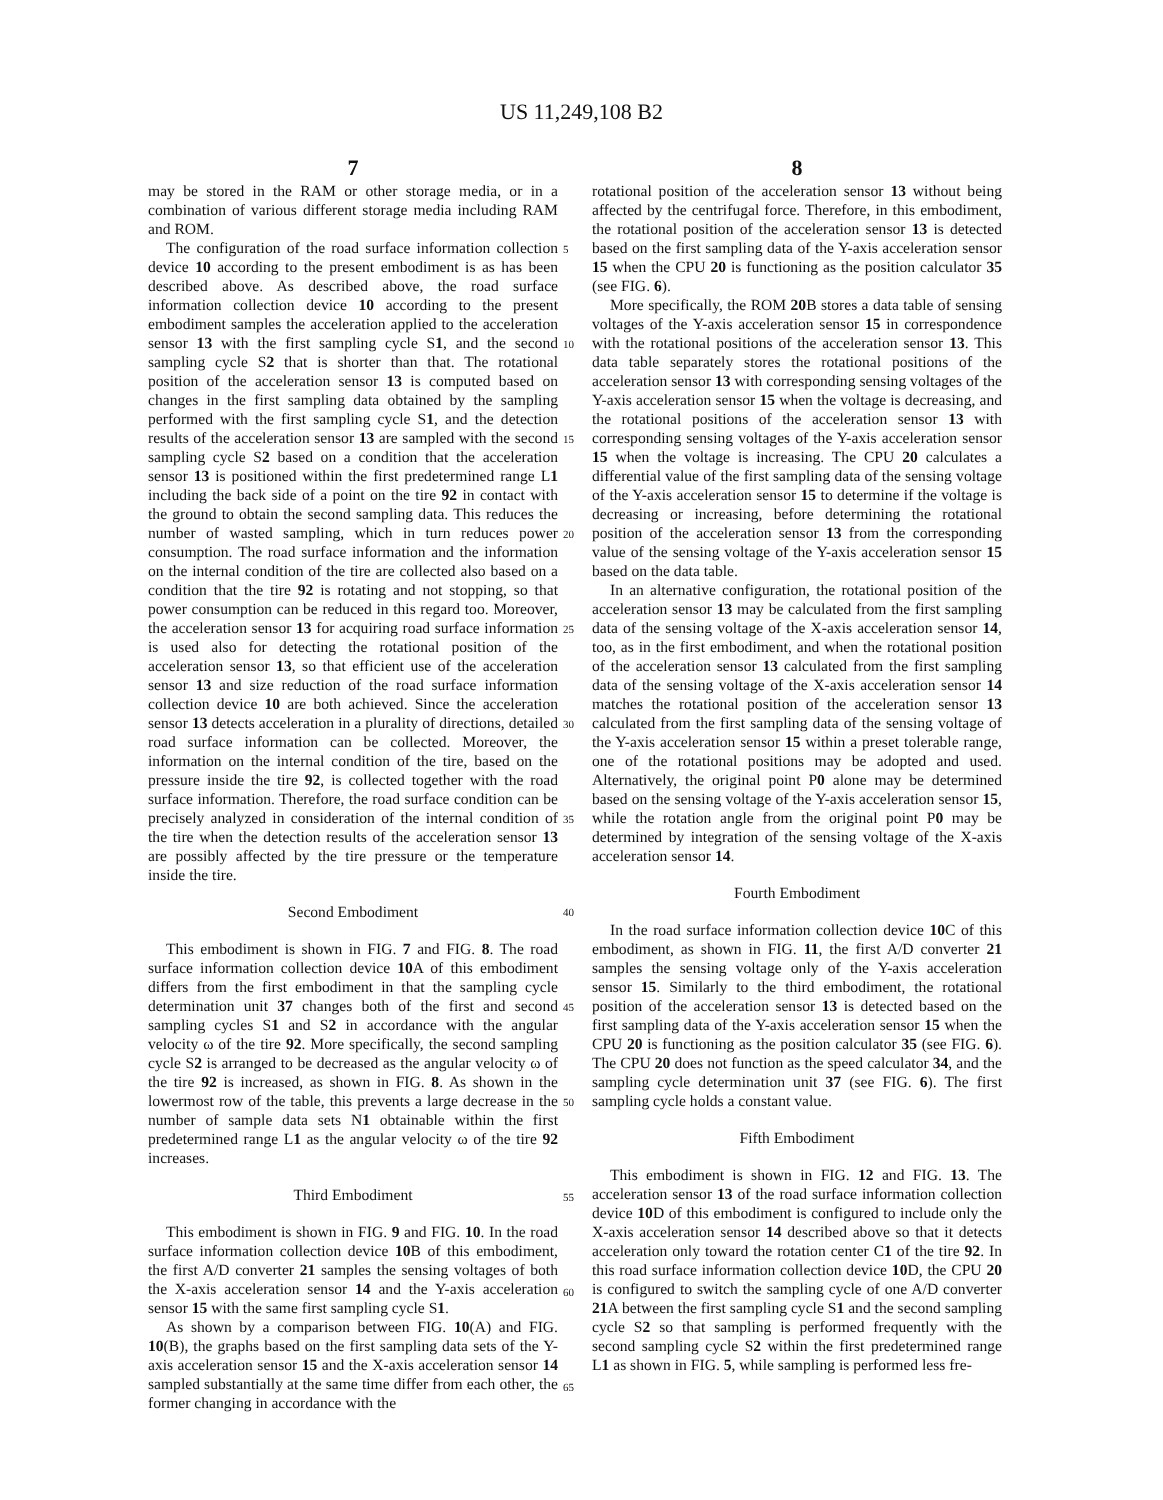US 11,249,108 B2
7
may be stored in the RAM or other storage media, or in a combination of various different storage media including RAM and ROM.
The configuration of the road surface information collection device 10 according to the present embodiment is as has been described above. As described above, the road surface information collection device 10 according to the present embodiment samples the acceleration applied to the acceleration sensor 13 with the first sampling cycle S1, and the second sampling cycle S2 that is shorter than that. The rotational position of the acceleration sensor 13 is computed based on changes in the first sampling data obtained by the sampling performed with the first sampling cycle S1, and the detection results of the acceleration sensor 13 are sampled with the second sampling cycle S2 based on a condition that the acceleration sensor 13 is positioned within the first predetermined range L1 including the back side of a point on the tire 92 in contact with the ground to obtain the second sampling data. This reduces the number of wasted sampling, which in turn reduces power consumption. The road surface information and the information on the internal condition of the tire are collected also based on a condition that the tire 92 is rotating and not stopping, so that power consumption can be reduced in this regard too. Moreover, the acceleration sensor 13 for acquiring road surface information is used also for detecting the rotational position of the acceleration sensor 13, so that efficient use of the acceleration sensor 13 and size reduction of the road surface information collection device 10 are both achieved. Since the acceleration sensor 13 detects acceleration in a plurality of directions, detailed road surface information can be collected. Moreover, the information on the internal condition of the tire, based on the pressure inside the tire 92, is collected together with the road surface information. Therefore, the road surface condition can be precisely analyzed in consideration of the internal condition of the tire when the detection results of the acceleration sensor 13 are possibly affected by the tire pressure or the temperature inside the tire.
Second Embodiment
This embodiment is shown in FIG. 7 and FIG. 8. The road surface information collection device 10 A of this embodiment differs from the first embodiment in that the sampling cycle determination unit 37 changes both of the first and second sampling cycles S1 and S2 in accordance with the angular velocity ω of the tire 92. More specifically, the second sampling cycle S2 is arranged to be decreased as the angular velocity ω of the tire 92 is increased, as shown in FIG. 8. As shown in the lowermost row of the table, this prevents a large decrease in the number of sample data sets N1 obtainable within the first predetermined range L1 as the angular velocity ω of the tire 92 increases.
Third Embodiment
This embodiment is shown in FIG. 9 and FIG. 10. In the road surface information collection device 10 B of this embodiment, the first A/D converter 21 samples the sensing voltages of both the X-axis acceleration sensor 14 and the Y-axis acceleration sensor 15 with the same first sampling cycle S1.
As shown by a comparison between FIG. 10(A) and FIG. 10(B), the graphs based on the first sampling data sets of the Y-axis acceleration sensor 15 and the X-axis acceleration sensor 14 sampled substantially at the same time differ from each other, the former changing in accordance with the
5
10
15
20
25
30
35
40
45
50
55
60
65
8
rotational position of the acceleration sensor 13 without being affected by the centrifugal force. Therefore, in this embodiment, the rotational position of the acceleration sensor 13 is detected based on the first sampling data of the Y-axis acceleration sensor 15 when the CPU 20 is functioning as the position calculator 35 (see FIG. 6).
More specifically, the ROM 20 B stores a data table of sensing voltages of the Y-axis acceleration sensor 15 in correspondence with the rotational positions of the acceleration sensor 13. This data table separately stores the rotational positions of the acceleration sensor 13 with corresponding sensing voltages of the Y-axis acceleration sensor 15 when the voltage is decreasing, and the rotational positions of the acceleration sensor 13 with corresponding sensing voltages of the Y-axis acceleration sensor 15 when the voltage is increasing. The CPU 20 calculates a differential value of the first sampling data of the sensing voltage of the Y-axis acceleration sensor 15 to determine if the voltage is decreasing or increasing, before determining the rotational position of the acceleration sensor 13 from the corresponding value of the sensing voltage of the Y-axis acceleration sensor 15 based on the data table.
In an alternative configuration, the rotational position of the acceleration sensor 13 may be calculated from the first sampling data of the sensing voltage of the X-axis acceleration sensor 14, too, as in the first embodiment, and when the rotational position of the acceleration sensor 13 calculated from the first sampling data of the sensing voltage of the X-axis acceleration sensor 14 matches the rotational position of the acceleration sensor 13 calculated from the first sampling data of the sensing voltage of the Y-axis acceleration sensor 15 within a preset tolerable range, one of the rotational positions may be adopted and used. Alternatively, the original point P0 alone may be determined based on the sensing voltage of the Y-axis acceleration sensor 15, while the rotation angle from the original point P0 may be determined by integration of the sensing voltage of the X-axis acceleration sensor 14.
Fourth Embodiment
In the road surface information collection device 10 C of this embodiment, as shown in FIG. 11, the first A/D converter 21 samples the sensing voltage only of the Y-axis acceleration sensor 15. Similarly to the third embodiment, the rotational position of the acceleration sensor 13 is detected based on the first sampling data of the Y-axis acceleration sensor 15 when the CPU 20 is functioning as the position calculator 35 (see FIG. 6). The CPU 20 does not function as the speed calculator 34, and the sampling cycle determination unit 37 (see FIG. 6). The first sampling cycle holds a constant value.
Fifth Embodiment
This embodiment is shown in FIG. 12 and FIG. 13. The acceleration sensor 13 of the road surface information collection device 10 D of this embodiment is configured to include only the X-axis acceleration sensor 14 described above so that it detects acceleration only toward the rotation center C1 of the tire 92. In this road surface information collection device 10 D, the CPU 20 is configured to switch the sampling cycle of one A/D converter 21 A between the first sampling cycle S1 and the second sampling cycle S2 so that sampling is performed frequently with the second sampling cycle S2 within the first predetermined range L1 as shown in FIG. 5, while sampling is performed less fre-